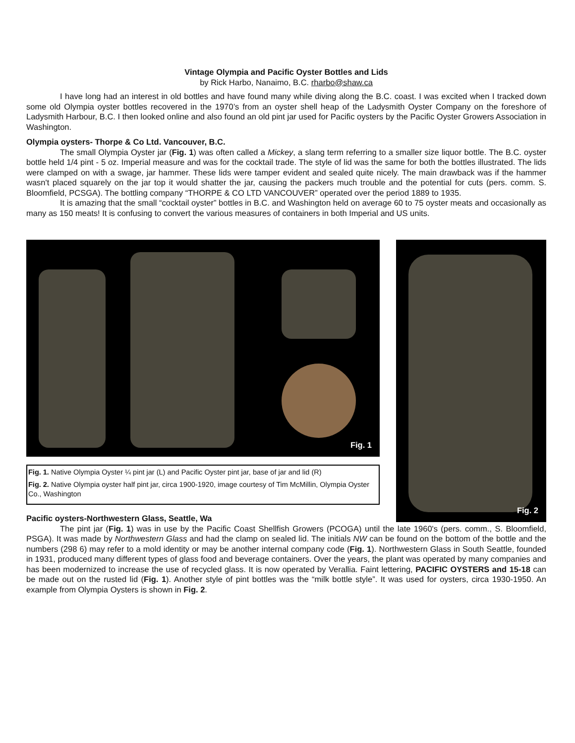Vintage Olympia and Pacific Oyster Bottles and Lids
by Rick Harbo, Nanaimo, B.C. rharbo@shaw.ca
I have long had an interest in old bottles and have found many while diving along the B.C. coast. I was excited when I tracked down some old Olympia oyster bottles recovered in the 1970’s from an oyster shell heap of the Ladysmith Oyster Company on the foreshore of Ladysmith Harbour, B.C. I then looked online and also found an old pint jar used for Pacific oysters by the Pacific Oyster Growers Association in Washington.
Olympia oysters- Thorpe & Co Ltd. Vancouver, B.C.
The small Olympia Oyster jar (Fig. 1) was often called a Mickey, a slang term referring to a smaller size liquor bottle. The B.C. oyster bottle held 1/4 pint - 5 oz. Imperial measure and was for the cocktail trade. The style of lid was the same for both the bottles illustrated. The lids were clamped on with a swage, jar hammer. These lids were tamper evident and sealed quite nicely. The main drawback was if the hammer wasn't placed squarely on the jar top it would shatter the jar, causing the packers much trouble and the potential for cuts (pers. comm. S. Bloomfield, PCSGA). The bottling company “THORPE & CO LTD VANCOUVER” operated over the period 1889 to 1935.
It is amazing that the small “cocktail oyster” bottles in B.C. and Washington held on average 60 to 75 oyster meats and occasionally as many as 150 meats! It is confusing to convert the various measures of containers in both Imperial and US units.
Fig. 1
Fig. 1. Native Olympia Oyster ¼ pint jar (L) and Pacific Oyster pint jar, base of jar and lid (R)
Fig. 2. Native Olympia oyster half pint jar, circa 1900-1920, image courtesy of Tim McMillin, Olympia Oyster Co., Washington
Fig. 2
Pacific oysters-Northwestern Glass, Seattle, Wa
The pint jar (Fig. 1) was in use by the Pacific Coast Shellfish Growers (PCOGA) until the late 1960's (pers. comm., S. Bloomfield, PSGA). It was made by Northwestern Glass and had the clamp on sealed lid. The initials NW can be found on the bottom of the bottle and the numbers (298 6) may refer to a mold identity or may be another internal company code (Fig. 1). Northwestern Glass in South Seattle, founded in 1931, produced many different types of glass food and beverage containers. Over the years, the plant was operated by many companies and has been modernized to increase the use of recycled glass. It is now operated by Verallia. Faint lettering, PACIFIC OYSTERS and 15-18 can be made out on the rusted lid (Fig. 1). Another style of pint bottles was the “milk bottle style”. It was used for oysters, circa 1930-1950. An example from Olympia Oysters is shown in Fig. 2.